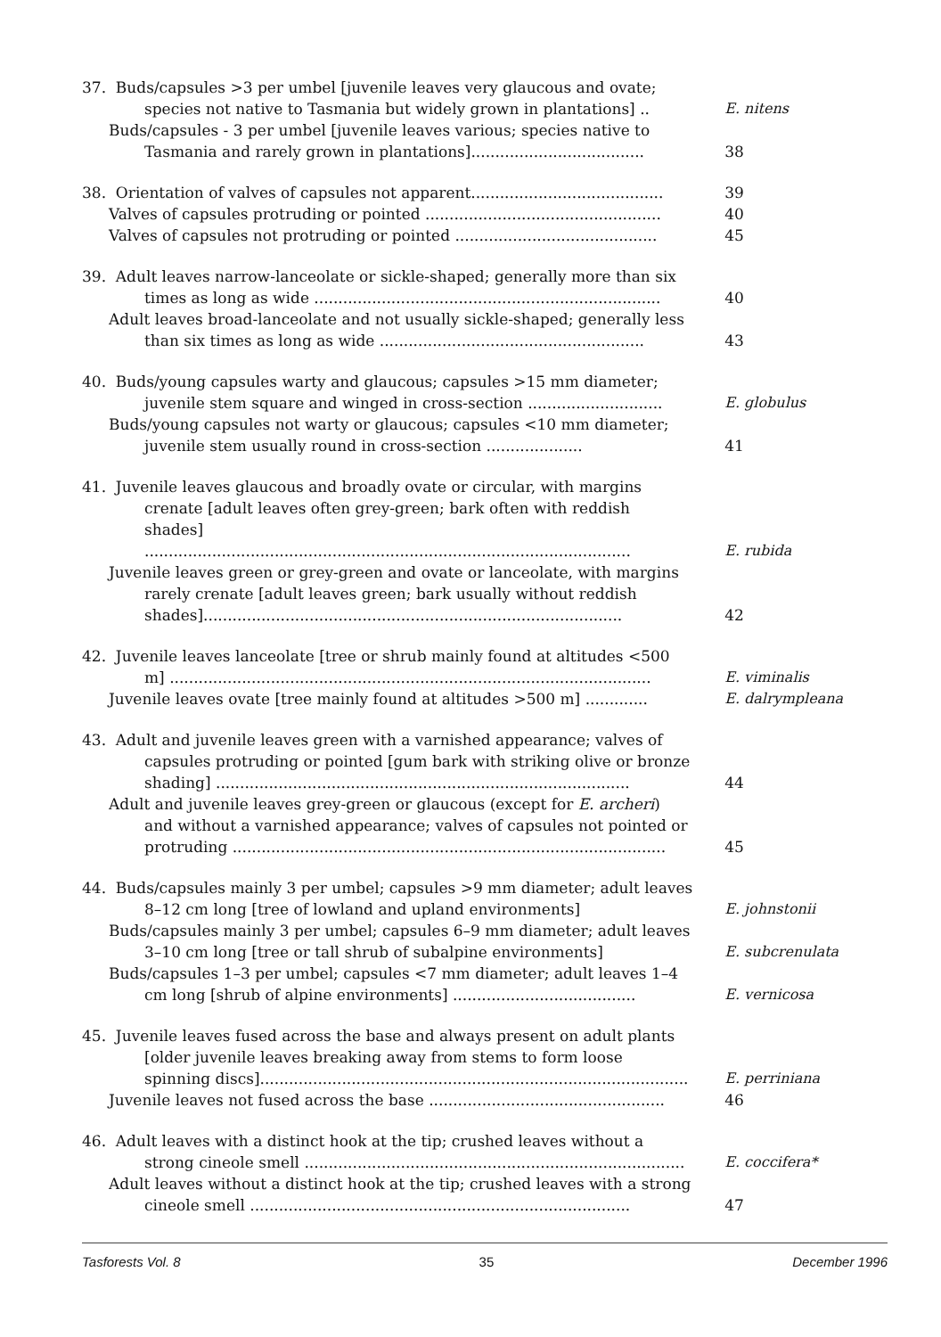37. Buds/capsules >3 per umbel [juvenile leaves very glaucous and ovate; species not native to Tasmania but widely grown in plantations] ..
E. nitens
Buds/capsules - 3 per umbel [juvenile leaves various; species native to Tasmania and rarely grown in plantations]....................................
38
38. Orientation of valves of capsules not apparent........................................
39
Valves of capsules protruding or pointed .................................................
40
Valves of capsules not protruding or pointed ..........................................
45
39. Adult leaves narrow-lanceolate or sickle-shaped; generally more than six times as long as wide ........................................................................
40
Adult leaves broad-lanceolate and not usually sickle-shaped; generally less than six times as long as wide .......................................................
43
40. Buds/young capsules warty and glaucous; capsules >15 mm diameter; juvenile stem square and winged in cross-section ............................
E. globulus
Buds/young capsules not warty or glaucous; capsules <10 mm diameter; juvenile stem usually round in cross-section ....................
41
41. Juvenile leaves glaucous and broadly ovate or circular, with margins crenate [adult leaves often grey-green; bark often with reddish shades] .....................................................................................................
E. rubida
Juvenile leaves green or grey-green and ovate or lanceolate, with margins rarely crenate [adult leaves green; bark usually without reddish shades].......................................................................................
42
42. Juvenile leaves lanceolate [tree or shrub mainly found at altitudes <500 m] ....................................................................................................
E. viminalis
Juvenile leaves ovate [tree mainly found at altitudes >500 m] .............
E. dalrympleana
43. Adult and juvenile leaves green with a varnished appearance; valves of capsules protruding or pointed [gum bark with striking olive or bronze shading] ......................................................................................
44
Adult and juvenile leaves grey-green or glaucous (except for E. archeri) and without a varnished appearance; valves of capsules not pointed or protruding ..........................................................................................
45
44. Buds/capsules mainly 3 per umbel; capsules >9 mm diameter; adult leaves 8–12 cm long [tree of lowland and upland environments]
E. johnstonii
Buds/capsules mainly 3 per umbel; capsules 6–9 mm diameter; adult leaves 3–10 cm long [tree or tall shrub of subalpine environments]
E. subcrenulata
Buds/capsules 1–3 per umbel; capsules <7 mm diameter; adult leaves 1–4 cm long [shrub of alpine environments] ......................................
E. vernicosa
45. Juvenile leaves fused across the base and always present on adult plants [older juvenile leaves breaking away from stems to form loose spinning discs].........................................................................................
E. perriniana
Juvenile leaves not fused across the base .................................................
46
46. Adult leaves with a distinct hook at the tip; crushed leaves without a strong cineole smell ...............................................................................
E. coccifera*
Adult leaves without a distinct hook at the tip; crushed leaves with a strong cineole smell ...............................................................................
47
Tasforests Vol. 8 35 December 1996